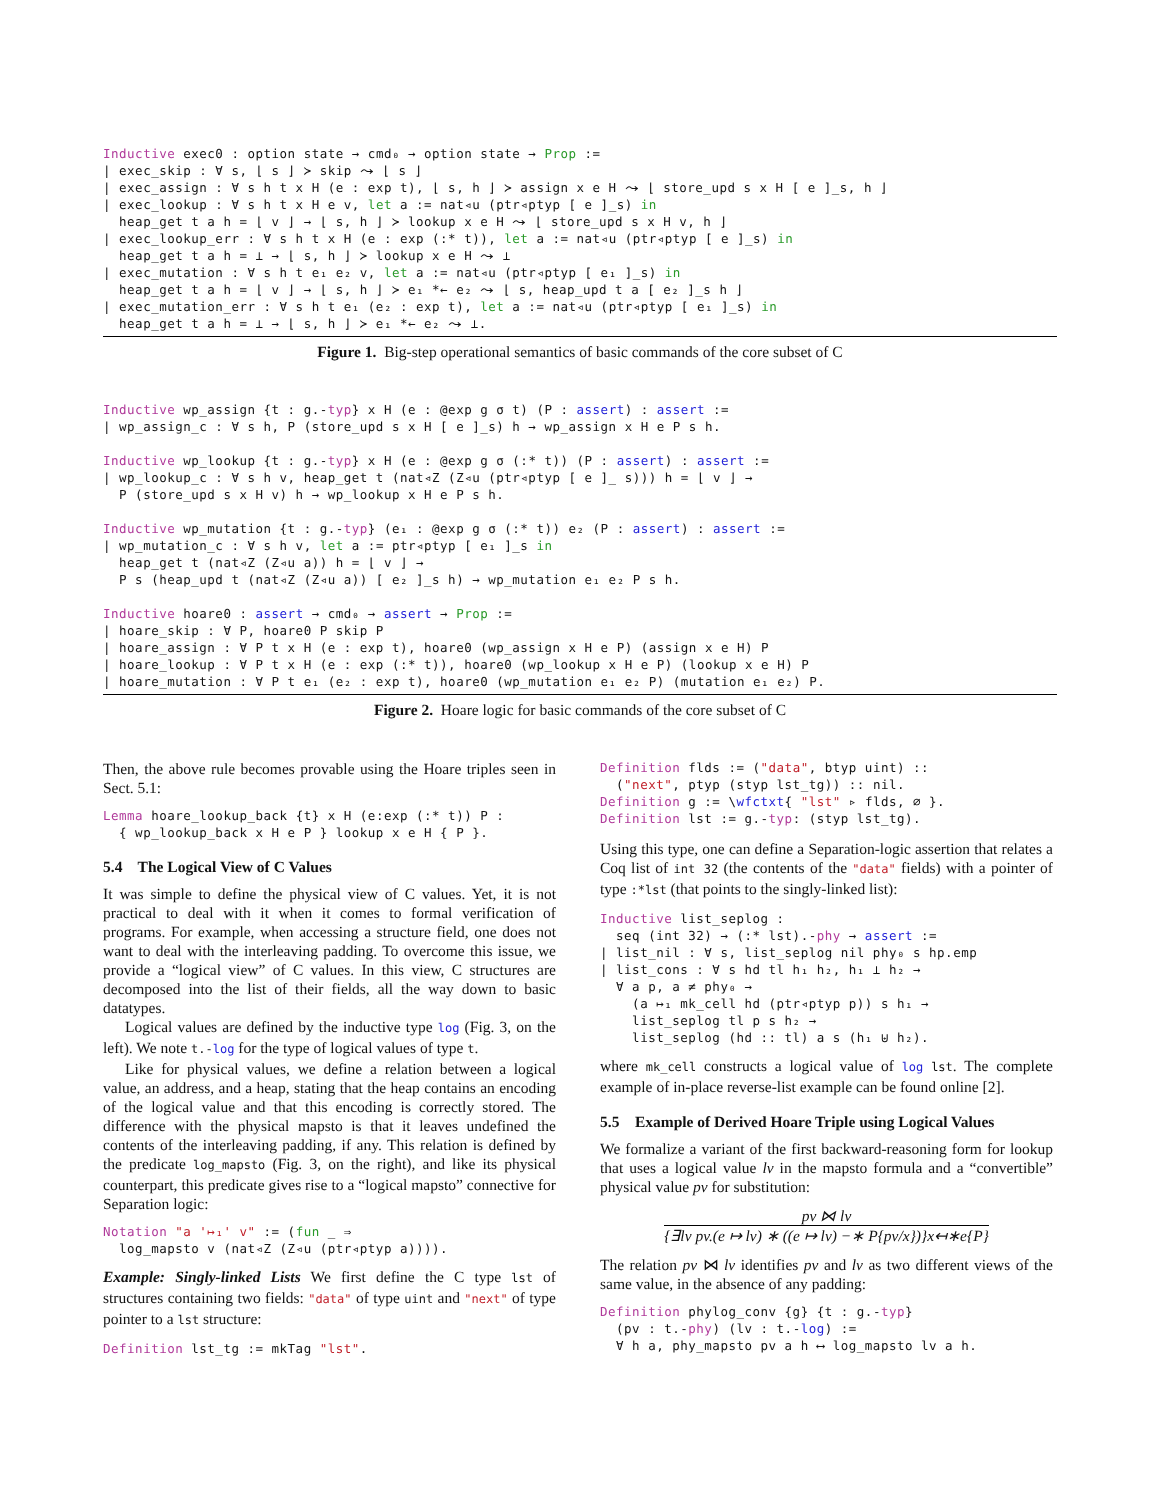Inductive exec0 : option state → cmd₀ → option state → Prop :=
| exec_skip : ∀ s, ⌊ s ⌋ ≻ skip ⤳ ⌊ s ⌋
| exec_assign : ∀ s h t x H (e : exp t), ⌊ s, h ⌋ ≻ assign x e H ⤳ ⌊ store_upd s x H [ e ]_s, h ⌋
| exec_lookup : ∀ s h t x H e v, let a := nat◃u (ptr◃ptyp [ e ]_s) in
  heap_get t a h = ⌊ v ⌋ → ⌊ s, h ⌋ ≻ lookup x e H ⤳ ⌊ store_upd s x H v, h ⌋
| exec_lookup_err : ∀ s h t x H (e : exp (:* t)), let a := nat◃u (ptr◃ptyp [ e ]_s) in
  heap_get t a h = ⊥ → ⌊ s, h ⌋ ≻ lookup x e H ⤳ ⊥
| exec_mutation : ∀ s h t e₁ e₂ v, let a := nat◃u (ptr◃ptyp [ e₁ ]_s) in
  heap_get t a h = ⌊ v ⌋ → ⌊ s, h ⌋ ≻ e₁ *← e₂ ⤳ ⌊ s, heap_upd t a [ e₂ ]_s h ⌋
| exec_mutation_err : ∀ s h t e₁ (e₂ : exp t), let a := nat◃u (ptr◃ptyp [ e₁ ]_s) in
  heap_get t a h = ⊥ → ⌊ s, h ⌋ ≻ e₁ *← e₂ ⤳ ⊥.
Figure 1. Big-step operational semantics of basic commands of the core subset of C
Inductive wp_assign {t : g.-typ} x H (e : @exp g σ t) (P : assert) : assert :=
| wp_assign_c : ∀ s h, P (store_upd s x H [ e ]_s) h → wp_assign x H e P s h.

Inductive wp_lookup {t : g.-typ} x H (e : @exp g σ (:* t)) (P : assert) : assert :=
| wp_lookup_c : ∀ s h v, heap_get t (nat◃Z (Z◃u (ptr◃ptyp [ e ]_ s))) h = ⌊ v ⌋ →
  P (store_upd s x H v) h → wp_lookup x H e P s h.

Inductive wp_mutation {t : g.-typ} (e₁ : @exp g σ (:* t)) e₂ (P : assert) : assert :=
| wp_mutation_c : ∀ s h v, let a := ptr◃ptyp [ e₁ ]_s in
  heap_get t (nat◃Z (Z◃u a)) h = ⌊ v ⌋ →
  P s (heap_upd t (nat◃Z (Z◃u a)) [ e₂ ]_s h) → wp_mutation e₁ e₂ P s h.

Inductive hoare0 : assert → cmd₀ → assert → Prop :=
| hoare_skip : ∀ P, hoare0 P skip P
| hoare_assign : ∀ P t x H (e : exp t), hoare0 (wp_assign x H e P) (assign x e H) P
| hoare_lookup : ∀ P t x H (e : exp (:* t)), hoare0 (wp_lookup x H e P) (lookup x e H) P
| hoare_mutation : ∀ P t e₁ (e₂ : exp t), hoare0 (wp_mutation e₁ e₂ P) (mutation e₁ e₂) P.
Figure 2. Hoare logic for basic commands of the core subset of C
Then, the above rule becomes provable using the Hoare triples seen in Sect. 5.1:
Lemma hoare_lookup_back {t} x H (e:exp (:* t)) P :
  { wp_lookup_back x H e P } lookup x e H { P }.
5.4 The Logical View of C Values
It was simple to define the physical view of C values. Yet, it is not practical to deal with it when it comes to formal verification of programs. For example, when accessing a structure field, one does not want to deal with the interleaving padding. To overcome this issue, we provide a “logical view” of C values. In this view, C structures are decomposed into the list of their fields, all the way down to basic datatypes.
Logical values are defined by the inductive type log (Fig. 3, on the left). We note t.-log for the type of logical values of type t.
Like for physical values, we define a relation between a logical value, an address, and a heap, stating that the heap contains an encoding of the logical value and that this encoding is correctly stored. The difference with the physical mapsto is that it leaves undefined the contents of the interleaving padding, if any. This relation is defined by the predicate log_mapsto (Fig. 3, on the right), and like its physical counterpart, this predicate gives rise to a “logical mapsto” connective for Separation logic:
Notation "a '↦₁' v" := (fun _ ⇒
  log_mapsto v (nat◃Z (Z◃u (ptr◃ptyp a)))).
Example: Singly-linked Lists We first define the C type lst of structures containing two fields: "data" of type uint and "next" of type pointer to a lst structure:
Definition lst_tg := mkTag "lst".
Definition flds := ("data", btyp uint) ::
  ("next", ptyp (styp lst_tg)) :: nil.
Definition g := \wfctxt{ "lst" ▹ flds, ∅ }.
Definition lst := g.-typ: (styp lst_tg).
Using this type, one can define a Separation-logic assertion that relates a Coq list of int 32 (the contents of the "data" fields) with a pointer of type :*lst (that points to the singly-linked list):
Inductive list_seplog :
  seq (int 32) → (:* lst).-phy → assert :=
| list_nil : ∀ s, list_seplog nil phy₀ s hp.emp
| list_cons : ∀ s hd tl h₁ h₂, h₁ ⊥ h₂ →
  ∀ a p, a ≠ phy₀ →
    (a ↦₁ mk_cell hd (ptr◃ptyp p)) s h₁ →
    list_seplog tl p s h₂ →
    list_seplog (hd :: tl) a s (h₁ ⊎ h₂).
where mk_cell constructs a logical value of log lst. The complete example of in-place reverse-list example can be found online [2].
5.5 Example of Derived Hoare Triple using Logical Values
We formalize a variant of the first backward-reasoning form for lookup that uses a logical value lv in the mapsto formula and a “convertible” physical value pv for substitution:
pv ⋈ lv {∃lv pv.(e ↦ lv) ∗ ((e ↦ lv) −∗ P{pv/x})}x↤∗e{P}
The relation pv ⋈ lv identifies pv and lv as two different views of the same value, in the absence of any padding:
Definition phylog_conv {g} {t : g.-typ}
  (pv : t.-phy) (lv : t.-log) :=
  ∀ h a, phy_mapsto pv a h ⟷ log_mapsto lv a h.